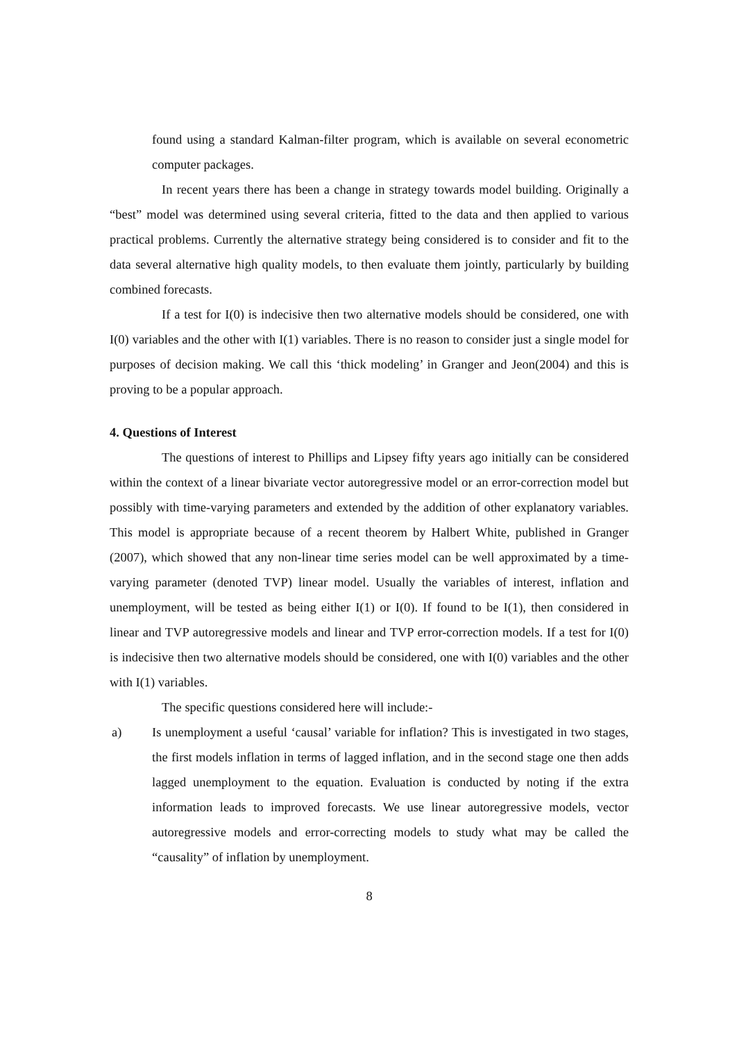found using a standard Kalman-filter program, which is available on several econometric computer packages.
In recent years there has been a change in strategy towards model building. Originally a “best” model was determined using several criteria, fitted to the data and then applied to various practical problems. Currently the alternative strategy being considered is to consider and fit to the data several alternative high quality models, to then evaluate them jointly, particularly by building combined forecasts.
If a test for I(0) is indecisive then two alternative models should be considered, one with I(0) variables and the other with I(1) variables. There is no reason to consider just a single model for purposes of decision making. We call this ‘thick modeling’ in Granger and Jeon(2004) and this is proving to be a popular approach.
4. Questions of Interest
The questions of interest to Phillips and Lipsey fifty years ago initially can be considered within the context of a linear bivariate vector autoregressive model or an error-correction model but possibly with time-varying parameters and extended by the addition of other explanatory variables. This model is appropriate because of a recent theorem by Halbert White, published in Granger (2007), which showed that any non-linear time series model can be well approximated by a time-varying parameter (denoted TVP) linear model. Usually the variables of interest, inflation and unemployment, will be tested as being either I(1) or I(0). If found to be I(1), then considered in linear and TVP autoregressive models and linear and TVP error-correction models. If a test for I(0) is indecisive then two alternative models should be considered, one with I(0) variables and the other with I(1) variables.
The specific questions considered here will include:-
a) Is unemployment a useful ‘causal’ variable for inflation? This is investigated in two stages, the first models inflation in terms of lagged inflation, and in the second stage one then adds lagged unemployment to the equation. Evaluation is conducted by noting if the extra information leads to improved forecasts. We use linear autoregressive models, vector autoregressive models and error-correcting models to study what may be called the “causality” of inflation by unemployment.
8